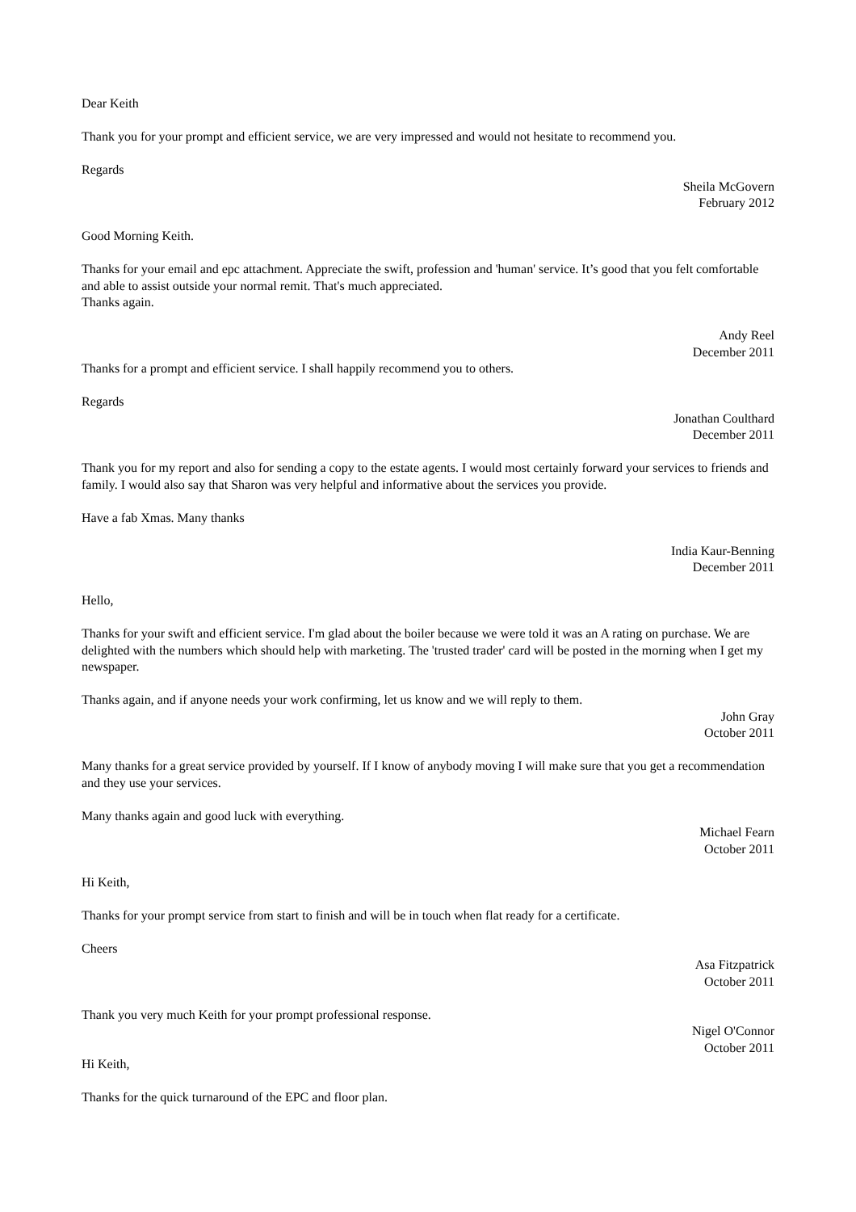Dear Keith
Thank you for your prompt and efficient service, we are very impressed and would not hesitate to recommend you.
Regards
Sheila McGovern
February 2012
Good Morning Keith.
Thanks for your email and epc attachment. Appreciate the swift, profession and 'human' service. It’s good that you felt comfortable and able to assist outside your normal remit. That's much appreciated.
Thanks again.
Andy Reel
December 2011
Thanks for a prompt and efficient service. I shall happily recommend you to others.
Regards
Jonathan Coulthard
December 2011
Thank you for my report and also for sending a copy to the estate agents. I would most certainly forward your services to friends and family. I would also say that Sharon was very helpful and informative about the services you provide.
Have a fab Xmas. Many thanks
India Kaur-Benning
December 2011
Hello,
Thanks for your swift and efficient service. I'm glad about the boiler because we were told it was an A rating on purchase. We are delighted with the numbers which should help with marketing. The 'trusted trader' card will be posted in the morning when I get my newspaper.
Thanks again, and if anyone needs your work confirming, let us know and we will reply to them.
John Gray
October 2011
Many thanks for a great service provided by yourself. If I know of anybody moving I will make sure that you get a recommendation and they use your services.
Many thanks again and good luck with everything.
Michael Fearn
October 2011
Hi Keith,
Thanks for your prompt service from start to finish and will be in touch when flat ready for a certificate.
Cheers
Asa Fitzpatrick
October 2011
Thank you very much Keith for your prompt professional response.
Nigel O'Connor
October 2011
Hi Keith,
Thanks for the quick turnaround of the EPC and floor plan.